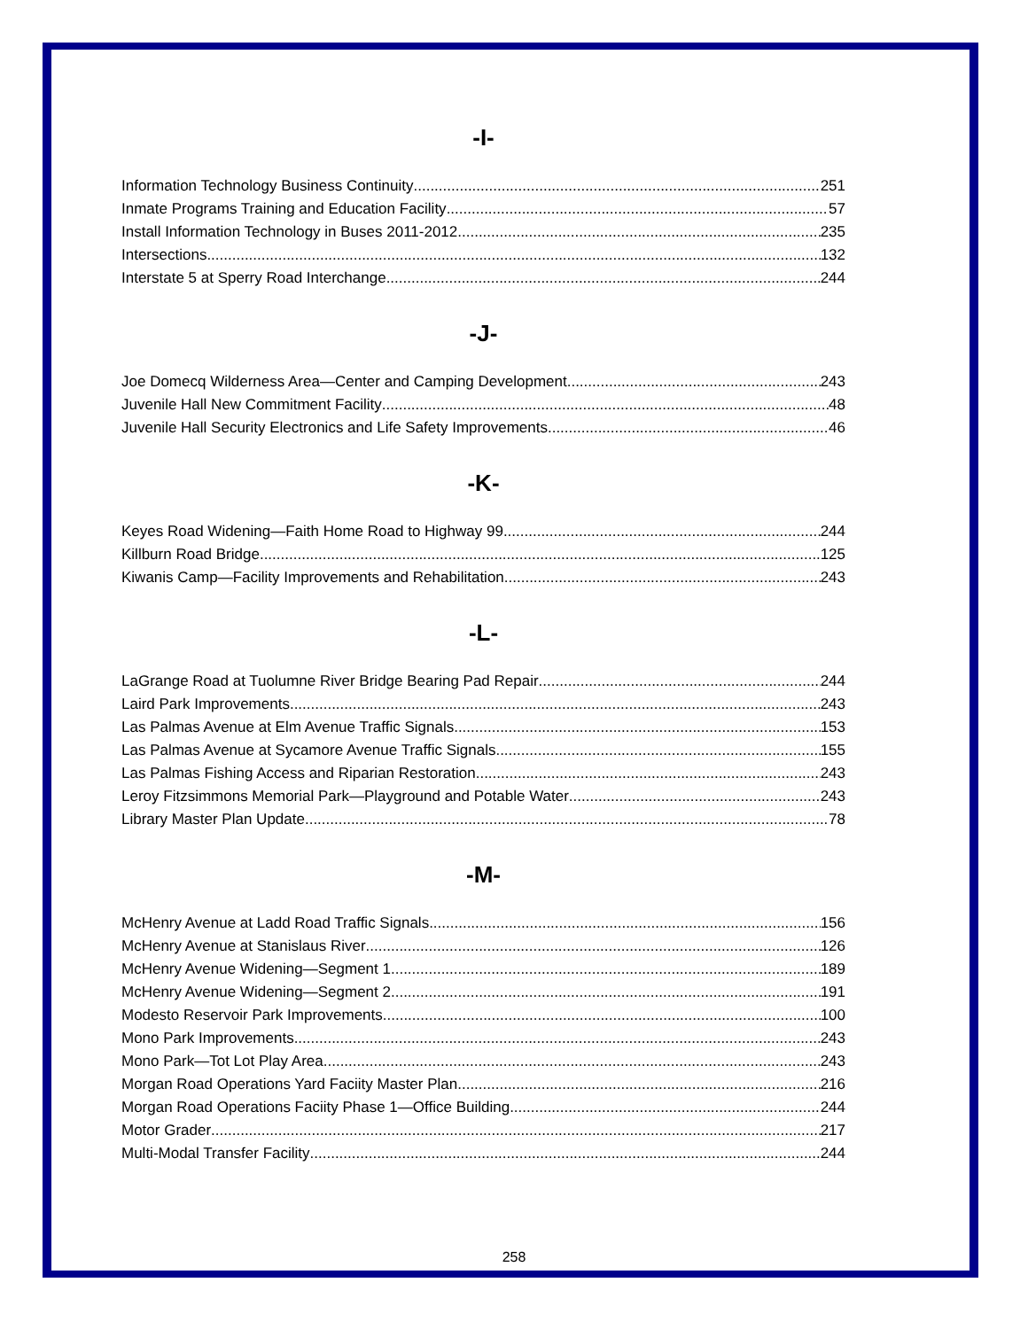-I-
Information Technology Business Continuity 251
Inmate Programs Training and Education Facility 57
Install Information Technology in Buses 2011-2012 235
Intersections 132
Interstate 5 at Sperry Road Interchange 244
-J-
Joe Domecq Wilderness Area—Center and Camping Development 243
Juvenile Hall New Commitment Facility 48
Juvenile Hall Security Electronics and Life Safety Improvements 46
-K-
Keyes Road Widening—Faith Home Road to Highway 99 244
Killburn Road Bridge 125
Kiwanis Camp—Facility Improvements and Rehabilitation 243
-L-
LaGrange Road at Tuolumne River Bridge Bearing Pad Repair 244
Laird Park Improvements 243
Las Palmas Avenue at Elm Avenue Traffic Signals 153
Las Palmas Avenue at Sycamore Avenue Traffic Signals 155
Las Palmas Fishing Access and Riparian Restoration 243
Leroy Fitzsimmons Memorial Park—Playground and Potable Water 243
Library Master Plan Update 78
-M-
McHenry Avenue at Ladd Road Traffic Signals 156
McHenry Avenue at Stanislaus River 126
McHenry Avenue Widening—Segment 1 189
McHenry Avenue Widening—Segment 2 191
Modesto Reservoir Park Improvements 100
Mono Park Improvements 243
Mono Park—Tot Lot Play Area 243
Morgan Road Operations Yard Faciity Master Plan 216
Morgan Road Operations Faciity Phase 1—Office Building 244
Motor Grader 217
Multi-Modal Transfer Facility 244
258